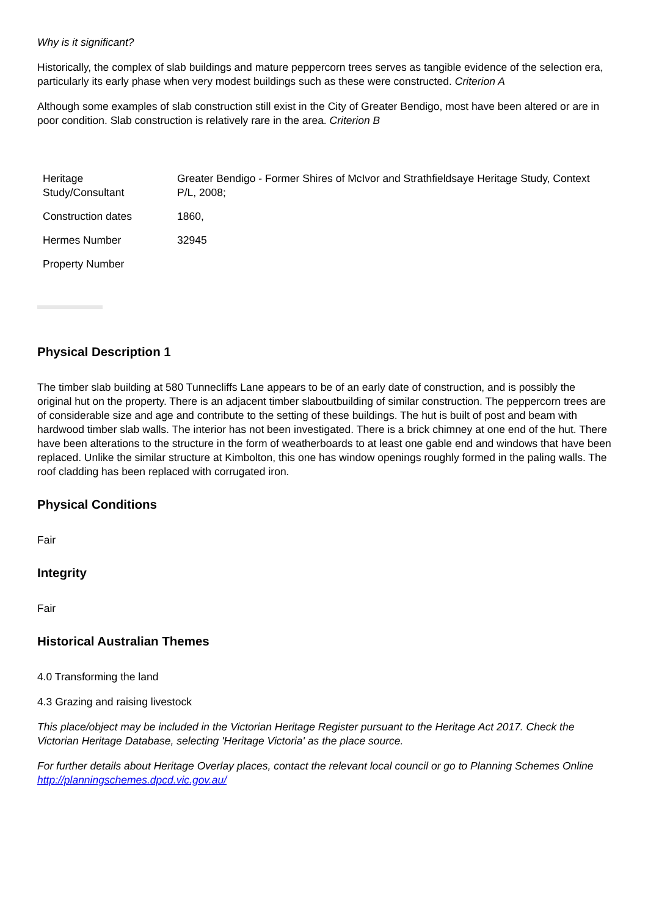Why is it significant?
Historically, the complex of slab buildings and mature peppercorn trees serves as tangible evidence of the selection era, particularly its early phase when very modest buildings such as these were constructed. Criterion A
Although some examples of slab construction still exist in the City of Greater Bendigo, most have been altered or are in poor condition. Slab construction is relatively rare in the area. Criterion B
| Heritage Study/Consultant | Greater Bendigo - Former Shires of McIvor and Strathfieldsaye Heritage Study, Context P/L, 2008; |
| Construction dates | 1860, |
| Hermes Number | 32945 |
| Property Number | |
Physical Description 1
The timber slab building at 580 Tunnecliffs Lane appears to be of an early date of construction, and is possibly the original hut on the property. There is an adjacent timber slaboutbuilding of similar construction. The peppercorn trees are of considerable size and age and contribute to the setting of these buildings. The hut is built of post and beam with hardwood timber slab walls. The interior has not been investigated. There is a brick chimney at one end of the hut. There have been alterations to the structure in the form of weatherboards to at least one gable end and windows that have been replaced. Unlike the similar structure at Kimbolton, this one has window openings roughly formed in the paling walls. The roof cladding has been replaced with corrugated iron.
Physical Conditions
Fair
Integrity
Fair
Historical Australian Themes
4.0 Transforming the land
4.3 Grazing and raising livestock
This place/object may be included in the Victorian Heritage Register pursuant to the Heritage Act 2017. Check the Victorian Heritage Database, selecting 'Heritage Victoria' as the place source.
For further details about Heritage Overlay places, contact the relevant local council or go to Planning Schemes Online http://planningschemes.dpcd.vic.gov.au/